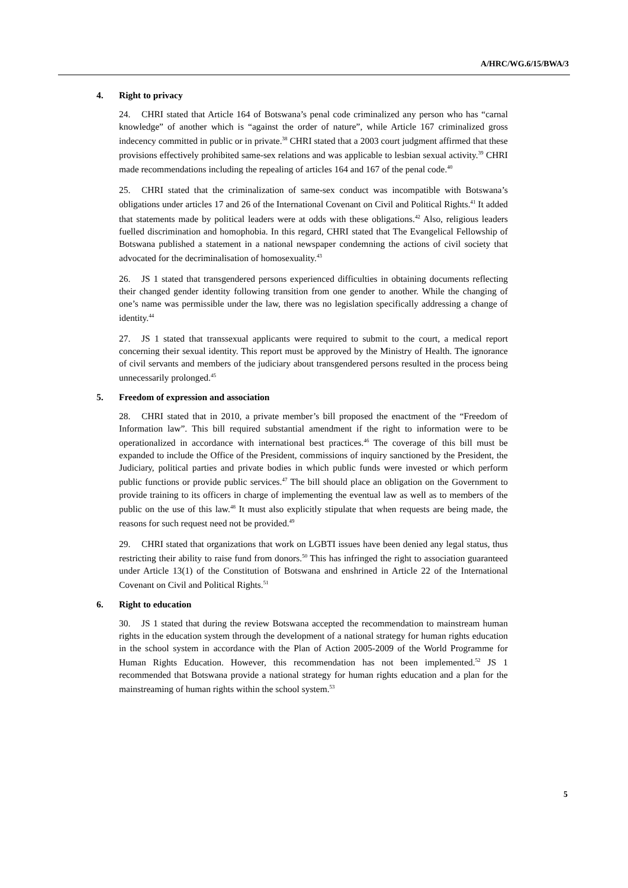A/HRC/WG.6/15/BWA/3
4. Right to privacy
24. CHRI stated that Article 164 of Botswana’s penal code criminalized any person who has “carnal knowledge” of another which is “against the order of nature”, while Article 167 criminalized gross indecency committed in public or in private.<sup>38</sup> CHRI stated that a 2003 court judgment affirmed that these provisions effectively prohibited same-sex relations and was applicable to lesbian sexual activity.<sup>39</sup> CHRI made recommendations including the repealing of articles 164 and 167 of the penal code.<sup>40</sup>
25. CHRI stated that the criminalization of same-sex conduct was incompatible with Botswana’s obligations under articles 17 and 26 of the International Covenant on Civil and Political Rights.<sup>41</sup> It added that statements made by political leaders were at odds with these obligations.<sup>42</sup> Also, religious leaders fuelled discrimination and homophobia. In this regard, CHRI stated that The Evangelical Fellowship of Botswana published a statement in a national newspaper condemning the actions of civil society that advocated for the decriminalisation of homosexuality.<sup>43</sup>
26. JS 1 stated that transgendered persons experienced difficulties in obtaining documents reflecting their changed gender identity following transition from one gender to another. While the changing of one’s name was permissible under the law, there was no legislation specifically addressing a change of identity.<sup>44</sup>
27. JS 1 stated that transsexual applicants were required to submit to the court, a medical report concerning their sexual identity. This report must be approved by the Ministry of Health. The ignorance of civil servants and members of the judiciary about transgendered persons resulted in the process being unnecessarily prolonged.<sup>45</sup>
5. Freedom of expression and association
28. CHRI stated that in 2010, a private member’s bill proposed the enactment of the “Freedom of Information law”. This bill required substantial amendment if the right to information were to be operationalized in accordance with international best practices.<sup>46</sup> The coverage of this bill must be expanded to include the Office of the President, commissions of inquiry sanctioned by the President, the Judiciary, political parties and private bodies in which public funds were invested or which perform public functions or provide public services.<sup>47</sup> The bill should place an obligation on the Government to provide training to its officers in charge of implementing the eventual law as well as to members of the public on the use of this law.<sup>48</sup> It must also explicitly stipulate that when requests are being made, the reasons for such request need not be provided.<sup>49</sup>
29. CHRI stated that organizations that work on LGBTI issues have been denied any legal status, thus restricting their ability to raise fund from donors.<sup>50</sup> This has infringed the right to association guaranteed under Article 13(1) of the Constitution of Botswana and enshrined in Article 22 of the International Covenant on Civil and Political Rights.<sup>51</sup>
6. Right to education
30. JS 1 stated that during the review Botswana accepted the recommendation to mainstream human rights in the education system through the development of a national strategy for human rights education in the school system in accordance with the Plan of Action 2005-2009 of the World Programme for Human Rights Education. However, this recommendation has not been implemented.<sup>52</sup> JS 1 recommended that Botswana provide a national strategy for human rights education and a plan for the mainstreaming of human rights within the school system.<sup>53</sup>
5